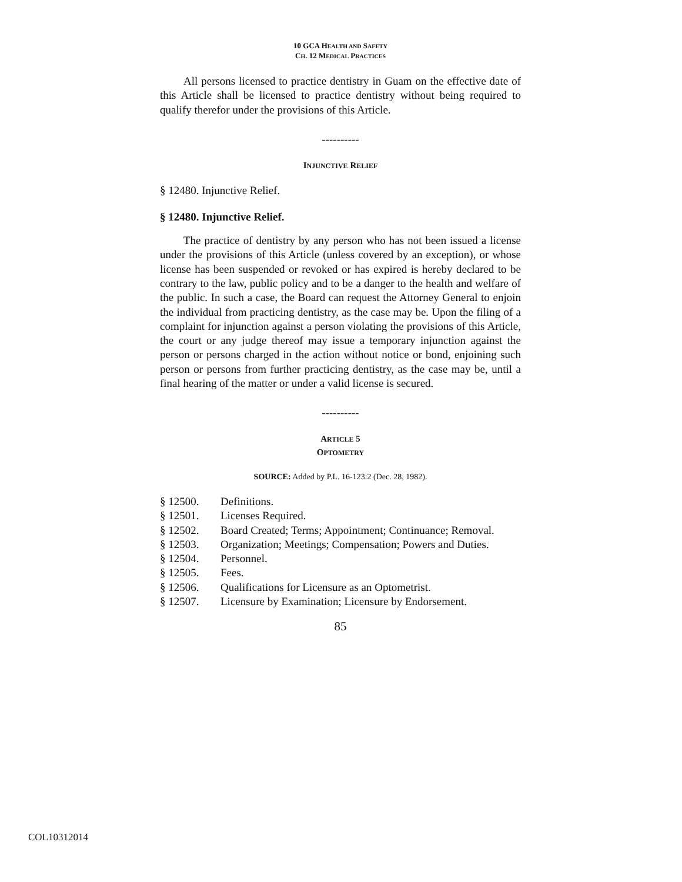10 GCA HEALTH AND SAFETY
CH. 12 MEDICAL PRACTICES
All persons licensed to practice dentistry in Guam on the effective date of this Article shall be licensed to practice dentistry without being required to qualify therefor under the provisions of this Article.
----------
INJUNCTIVE RELIEF
§ 12480. Injunctive Relief.
§ 12480. Injunctive Relief.
The practice of dentistry by any person who has not been issued a license under the provisions of this Article (unless covered by an exception), or whose license has been suspended or revoked or has expired is hereby declared to be contrary to the law, public policy and to be a danger to the health and welfare of the public. In such a case, the Board can request the Attorney General to enjoin the individual from practicing dentistry, as the case may be. Upon the filing of a complaint for injunction against a person violating the provisions of this Article, the court or any judge thereof may issue a temporary injunction against the person or persons charged in the action without notice or bond, enjoining such person or persons from further practicing dentistry, as the case may be, until a final hearing of the matter or under a valid license is secured.
----------
ARTICLE 5
OPTOMETRY
SOURCE: Added by P.L. 16-123:2 (Dec. 28, 1982).
§ 12500. Definitions.
§ 12501. Licenses Required.
§ 12502. Board Created; Terms; Appointment; Continuance; Removal.
§ 12503. Organization; Meetings; Compensation; Powers and Duties.
§ 12504. Personnel.
§ 12505. Fees.
§ 12506. Qualifications for Licensure as an Optometrist.
§ 12507. Licensure by Examination; Licensure by Endorsement.
85
COL10312014